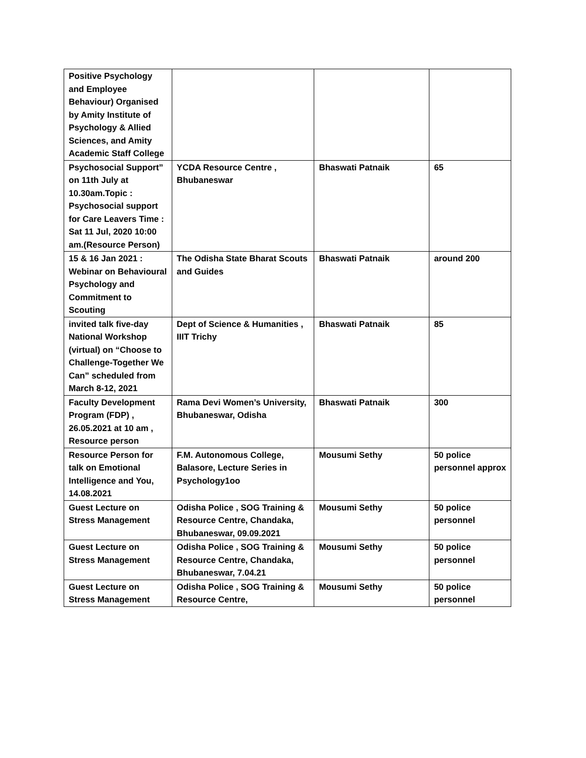| Positive Psychology and Employee Behaviour) Organised by Amity Institute of Psychology & Allied Sciences, and Amity Academic Staff College | | | |
| Psychosocial Support” on 11th July at 10.30am.Topic : Psychosocial support for Care Leavers Time : Sat 11 Jul, 2020 10:00 am.(Resource Person) | YCDA Resource Centre , Bhubaneswar | Bhaswati Patnaik | 65 |
| 15 & 16 Jan 2021 : Webinar on Behavioural Psychology and Commitment to Scouting | The Odisha State Bharat Scouts and Guides | Bhaswati Patnaik | around 200 |
| invited talk five-day National Workshop (virtual) on “Choose to Challenge-Together We Can” scheduled from March 8-12, 2021 | Dept of Science & Humanities , IIIT Trichy | Bhaswati Patnaik | 85 |
| Faculty Development Program (FDP) , 26.05.2021 at 10 am , Resource person | Rama Devi Women’s University, Bhubaneswar, Odisha | Bhaswati Patnaik | 300 |
| Resource Person for talk on Emotional Intelligence and You, 14.08.2021 | F.M. Autonomous College, Balasore, Lecture Series in Psychology1oo | Mousumi Sethy | 50 police personnel approx |
| Guest Lecture on Stress Management | Odisha Police , SOG Training & Resource Centre, Chandaka, Bhubaneswar, 09.09.2021 | Mousumi Sethy | 50 police personnel |
| Guest Lecture on Stress Management | Odisha Police , SOG Training & Resource Centre, Chandaka, Bhubaneswar, 7.04.21 | Mousumi Sethy | 50 police personnel |
| Guest Lecture on Stress Management | Odisha Police , SOG Training & Resource Centre, | Mousumi Sethy | 50 police personnel |